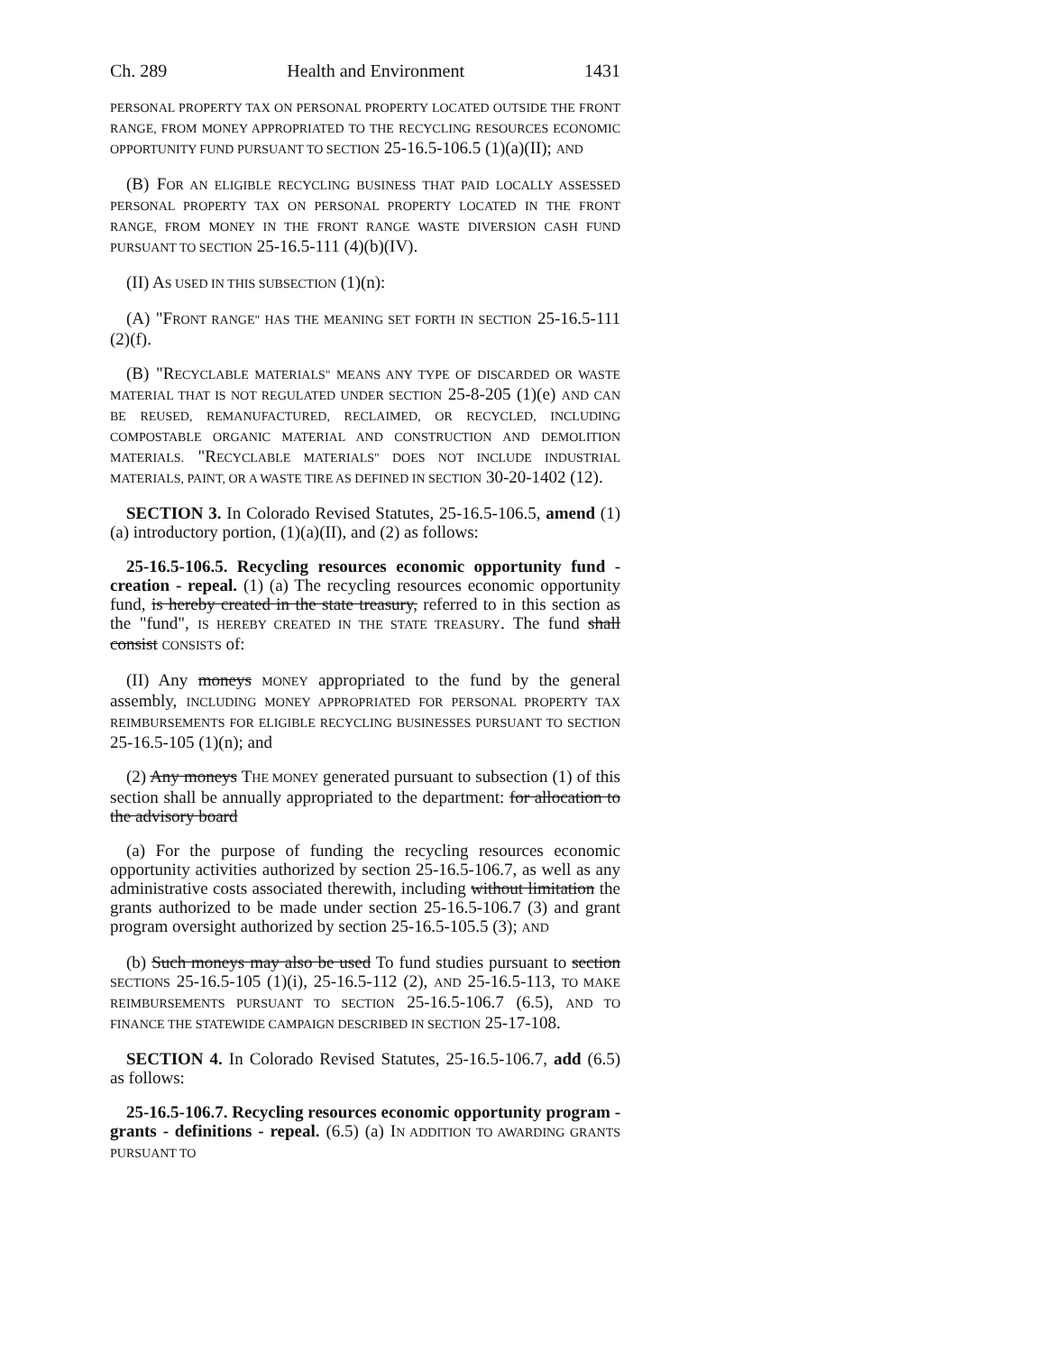Ch. 289 Health and Environment 1431
PERSONAL PROPERTY TAX ON PERSONAL PROPERTY LOCATED OUTSIDE THE FRONT RANGE, FROM MONEY APPROPRIATED TO THE RECYCLING RESOURCES ECONOMIC OPPORTUNITY FUND PURSUANT TO SECTION 25-16.5-106.5 (1)(a)(II); AND
(B) FOR AN ELIGIBLE RECYCLING BUSINESS THAT PAID LOCALLY ASSESSED PERSONAL PROPERTY TAX ON PERSONAL PROPERTY LOCATED IN THE FRONT RANGE, FROM MONEY IN THE FRONT RANGE WASTE DIVERSION CASH FUND PURSUANT TO SECTION 25-16.5-111 (4)(b)(IV).
(II) AS USED IN THIS SUBSECTION (1)(n):
(A) "FRONT RANGE" HAS THE MEANING SET FORTH IN SECTION 25-16.5-111 (2)(f).
(B) "RECYCLABLE MATERIALS" MEANS ANY TYPE OF DISCARDED OR WASTE MATERIAL THAT IS NOT REGULATED UNDER SECTION 25-8-205 (1)(e) AND CAN BE REUSED, REMANUFACTURED, RECLAIMED, OR RECYCLED, INCLUDING COMPOSTABLE ORGANIC MATERIAL AND CONSTRUCTION AND DEMOLITION MATERIALS. "RECYCLABLE MATERIALS" DOES NOT INCLUDE INDUSTRIAL MATERIALS, PAINT, OR A WASTE TIRE AS DEFINED IN SECTION 30-20-1402 (12).
SECTION 3. In Colorado Revised Statutes, 25-16.5-106.5, amend (1)(a) introductory portion, (1)(a)(II), and (2) as follows:
25-16.5-106.5. Recycling resources economic opportunity fund - creation - repeal. (1) (a) The recycling resources economic opportunity fund, is hereby created in the state treasury, referred to in this section as the "fund", IS HEREBY CREATED IN THE STATE TREASURY. The fund shall consist CONSISTS of:
(II) Any moneys MONEY appropriated to the fund by the general assembly, INCLUDING MONEY APPROPRIATED FOR PERSONAL PROPERTY TAX REIMBURSEMENTS FOR ELIGIBLE RECYCLING BUSINESSES PURSUANT TO SECTION 25-16.5-105 (1)(n); and
(2) Any moneys THE MONEY generated pursuant to subsection (1) of this section shall be annually appropriated to the department: for allocation to the advisory board
(a) For the purpose of funding the recycling resources economic opportunity activities authorized by section 25-16.5-106.7, as well as any administrative costs associated therewith, including without limitation the grants authorized to be made under section 25-16.5-106.7 (3) and grant program oversight authorized by section 25-16.5-105.5 (3); AND
(b) Such moneys may also be used To fund studies pursuant to section SECTIONS 25-16.5-105 (1)(i), 25-16.5-112 (2), AND 25-16.5-113, TO MAKE REIMBURSEMENTS PURSUANT TO SECTION 25-16.5-106.7 (6.5), AND TO FINANCE THE STATEWIDE CAMPAIGN DESCRIBED IN SECTION 25-17-108.
SECTION 4. In Colorado Revised Statutes, 25-16.5-106.7, add (6.5) as follows:
25-16.5-106.7. Recycling resources economic opportunity program - grants - definitions - repeal. (6.5) (a) IN ADDITION TO AWARDING GRANTS PURSUANT TO